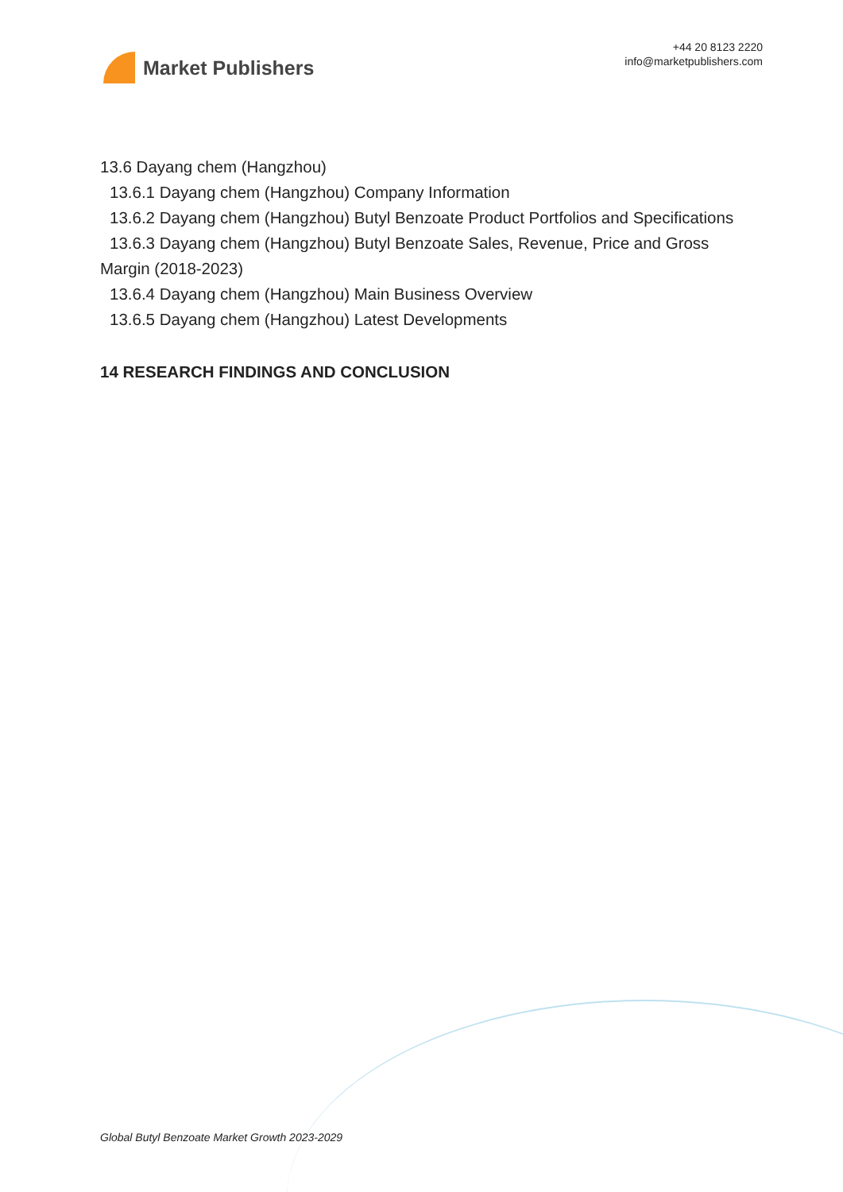Market Publishers
+44 20 8123 2220
info@marketpublishers.com
13.6 Dayang chem (Hangzhou)
13.6.1 Dayang chem (Hangzhou) Company Information
13.6.2 Dayang chem (Hangzhou) Butyl Benzoate Product Portfolios and Specifications
13.6.3 Dayang chem (Hangzhou) Butyl Benzoate Sales, Revenue, Price and Gross
Margin (2018-2023)
13.6.4 Dayang chem (Hangzhou) Main Business Overview
13.6.5 Dayang chem (Hangzhou) Latest Developments
14 RESEARCH FINDINGS AND CONCLUSION
Global Butyl Benzoate Market Growth 2023-2029